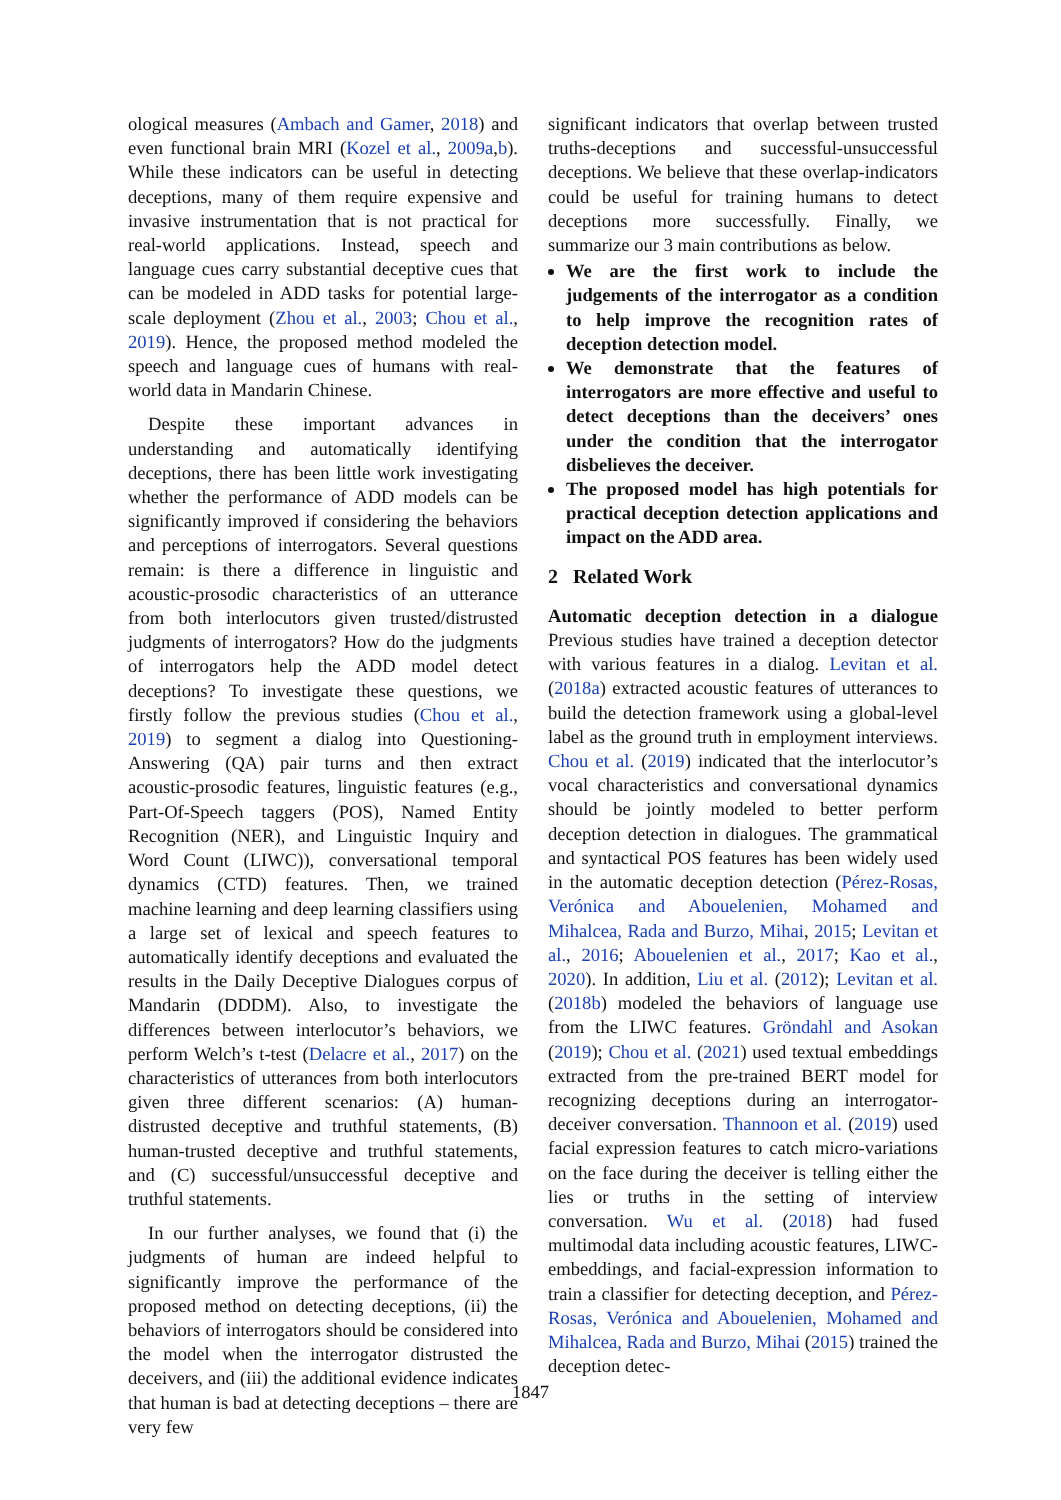ological measures (Ambach and Gamer, 2018) and even functional brain MRI (Kozel et al., 2009a,b). While these indicators can be useful in detecting deceptions, many of them require expensive and invasive instrumentation that is not practical for real-world applications. Instead, speech and language cues carry substantial deceptive cues that can be modeled in ADD tasks for potential large-scale deployment (Zhou et al., 2003; Chou et al., 2019). Hence, the proposed method modeled the speech and language cues of humans with real-world data in Mandarin Chinese.
Despite these important advances in understanding and automatically identifying deceptions, there has been little work investigating whether the performance of ADD models can be significantly improved if considering the behaviors and perceptions of interrogators. Several questions remain: is there a difference in linguistic and acoustic-prosodic characteristics of an utterance from both interlocutors given trusted/distrusted judgments of interrogators? How do the judgments of interrogators help the ADD model detect deceptions? To investigate these questions, we firstly follow the previous studies (Chou et al., 2019) to segment a dialog into Questioning-Answering (QA) pair turns and then extract acoustic-prosodic features, linguistic features (e.g., Part-Of-Speech taggers (POS), Named Entity Recognition (NER), and Linguistic Inquiry and Word Count (LIWC)), conversational temporal dynamics (CTD) features. Then, we trained machine learning and deep learning classifiers using a large set of lexical and speech features to automatically identify deceptions and evaluated the results in the Daily Deceptive Dialogues corpus of Mandarin (DDDM). Also, to investigate the differences between interlocutor’s behaviors, we perform Welch’s t-test (Delacre et al., 2017) on the characteristics of utterances from both interlocutors given three different scenarios: (A) human-distrusted deceptive and truthful statements, (B) human-trusted deceptive and truthful statements, and (C) successful/unsuccessful deceptive and truthful statements.
In our further analyses, we found that (i) the judgments of human are indeed helpful to significantly improve the performance of the proposed method on detecting deceptions, (ii) the behaviors of interrogators should be considered into the model when the interrogator distrusted the deceivers, and (iii) the additional evidence indicates that human is bad at detecting deceptions – there are very few
significant indicators that overlap between trusted truths-deceptions and successful-unsuccessful deceptions. We believe that these overlap-indicators could be useful for training humans to detect deceptions more successfully. Finally, we summarize our 3 main contributions as below.
We are the first work to include the judgements of the interrogator as a condition to help improve the recognition rates of deception detection model.
We demonstrate that the features of interrogators are more effective and useful to detect deceptions than the deceivers’ ones under the condition that the interrogator disbelieves the deceiver.
The proposed model has high potentials for practical deception detection applications and impact on the ADD area.
2 Related Work
Automatic deception detection in a dialogue Previous studies have trained a deception detector with various features in a dialog. Levitan et al. (2018a) extracted acoustic features of utterances to build the detection framework using a global-level label as the ground truth in employment interviews. Chou et al. (2019) indicated that the interlocutor’s vocal characteristics and conversational dynamics should be jointly modeled to better perform deception detection in dialogues. The grammatical and syntactical POS features has been widely used in the automatic deception detection (Pérez-Rosas, Verónica and Abouelenien, Mohamed and Mihalcea, Rada and Burzo, Mihai, 2015; Levitan et al., 2016; Abouelenien et al., 2017; Kao et al., 2020). In addition, Liu et al. (2012); Levitan et al. (2018b) modeled the behaviors of language use from the LIWC features. Gröndahl and Asokan (2019); Chou et al. (2021) used textual embeddings extracted from the pre-trained BERT model for recognizing deceptions during an interrogator-deceiver conversation. Thannoon et al. (2019) used facial expression features to catch micro-variations on the face during the deceiver is telling either the lies or truths in the setting of interview conversation. Wu et al. (2018) had fused multimodal data including acoustic features, LIWC-embeddings, and facial-expression information to train a classifier for detecting deception, and Pérez-Rosas, Verónica and Abouelenien, Mohamed and Mihalcea, Rada and Burzo, Mihai (2015) trained the deception detec-
1847